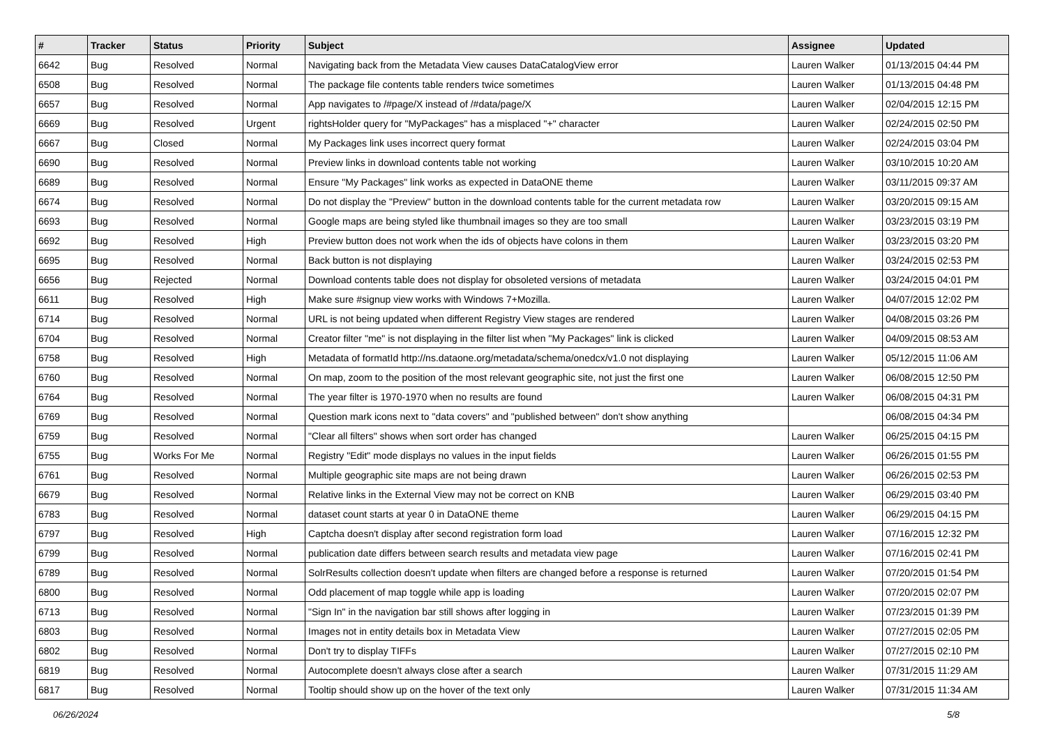| # | Tracker | Status | Priority | Subject | Assignee | Updated |
| --- | --- | --- | --- | --- | --- | --- |
| 6642 | Bug | Resolved | Normal | Navigating back from the Metadata View causes DataCatalogView error | Lauren Walker | 01/13/2015 04:44 PM |
| 6508 | Bug | Resolved | Normal | The package file contents table renders twice sometimes | Lauren Walker | 01/13/2015 04:48 PM |
| 6657 | Bug | Resolved | Normal | App navigates to /#page/X instead of /#data/page/X | Lauren Walker | 02/04/2015 12:15 PM |
| 6669 | Bug | Resolved | Urgent | rightsHolder query for "MyPackages" has a misplaced "+" character | Lauren Walker | 02/24/2015 02:50 PM |
| 6667 | Bug | Closed | Normal | My Packages link uses incorrect query format | Lauren Walker | 02/24/2015 03:04 PM |
| 6690 | Bug | Resolved | Normal | Preview links in download contents table not working | Lauren Walker | 03/10/2015 10:20 AM |
| 6689 | Bug | Resolved | Normal | Ensure "My Packages" link works as expected in DataONE theme | Lauren Walker | 03/11/2015 09:37 AM |
| 6674 | Bug | Resolved | Normal | Do not display the "Preview" button in the download contents table for the current metadata row | Lauren Walker | 03/20/2015 09:15 AM |
| 6693 | Bug | Resolved | Normal | Google maps are being styled like thumbnail images so they are too small | Lauren Walker | 03/23/2015 03:19 PM |
| 6692 | Bug | Resolved | High | Preview button does not work when the ids of objects have colons in them | Lauren Walker | 03/23/2015 03:20 PM |
| 6695 | Bug | Resolved | Normal | Back button is not displaying | Lauren Walker | 03/24/2015 02:53 PM |
| 6656 | Bug | Rejected | Normal | Download contents table does not display for obsoleted versions of metadata | Lauren Walker | 03/24/2015 04:01 PM |
| 6611 | Bug | Resolved | High | Make sure #signup view works with Windows 7+Mozilla. | Lauren Walker | 04/07/2015 12:02 PM |
| 6714 | Bug | Resolved | Normal | URL is not being updated when different Registry View stages are rendered | Lauren Walker | 04/08/2015 03:26 PM |
| 6704 | Bug | Resolved | Normal | Creator filter "me" is not displaying in the filter list when "My Packages" link is clicked | Lauren Walker | 04/09/2015 08:53 AM |
| 6758 | Bug | Resolved | High | Metadata of formatId http://ns.dataone.org/metadata/schema/onedcx/v1.0 not displaying | Lauren Walker | 05/12/2015 11:06 AM |
| 6760 | Bug | Resolved | Normal | On map, zoom to the position of the most relevant geographic site, not just the first one | Lauren Walker | 06/08/2015 12:50 PM |
| 6764 | Bug | Resolved | Normal | The year filter is 1970-1970 when no results are found | Lauren Walker | 06/08/2015 04:31 PM |
| 6769 | Bug | Resolved | Normal | Question mark icons next to "data covers" and "published between" don't show anything | | 06/08/2015 04:34 PM |
| 6759 | Bug | Resolved | Normal | "Clear all filters" shows when sort order has changed | Lauren Walker | 06/25/2015 04:15 PM |
| 6755 | Bug | Works For Me | Normal | Registry "Edit" mode displays no values in the input fields | Lauren Walker | 06/26/2015 01:55 PM |
| 6761 | Bug | Resolved | Normal | Multiple geographic site maps are not being drawn | Lauren Walker | 06/26/2015 02:53 PM |
| 6679 | Bug | Resolved | Normal | Relative links in the External View may not be correct on KNB | Lauren Walker | 06/29/2015 03:40 PM |
| 6783 | Bug | Resolved | Normal | dataset count starts at year 0 in DataONE theme | Lauren Walker | 06/29/2015 04:15 PM |
| 6797 | Bug | Resolved | High | Captcha doesn't display after second registration form load | Lauren Walker | 07/16/2015 12:32 PM |
| 6799 | Bug | Resolved | Normal | publication date differs between search results and metadata view page | Lauren Walker | 07/16/2015 02:41 PM |
| 6789 | Bug | Resolved | Normal | SolrResults collection doesn't update when filters are changed before a response is returned | Lauren Walker | 07/20/2015 01:54 PM |
| 6800 | Bug | Resolved | Normal | Odd placement of map toggle while app is loading | Lauren Walker | 07/20/2015 02:07 PM |
| 6713 | Bug | Resolved | Normal | "Sign In" in the navigation bar still shows after logging in | Lauren Walker | 07/23/2015 01:39 PM |
| 6803 | Bug | Resolved | Normal | Images not in entity details box in Metadata View | Lauren Walker | 07/27/2015 02:05 PM |
| 6802 | Bug | Resolved | Normal | Don't try to display TIFFs | Lauren Walker | 07/27/2015 02:10 PM |
| 6819 | Bug | Resolved | Normal | Autocomplete doesn't always close after a search | Lauren Walker | 07/31/2015 11:29 AM |
| 6817 | Bug | Resolved | Normal | Tooltip should show up on the hover of the text only | Lauren Walker | 07/31/2015 11:34 AM |
06/26/2024 5/8